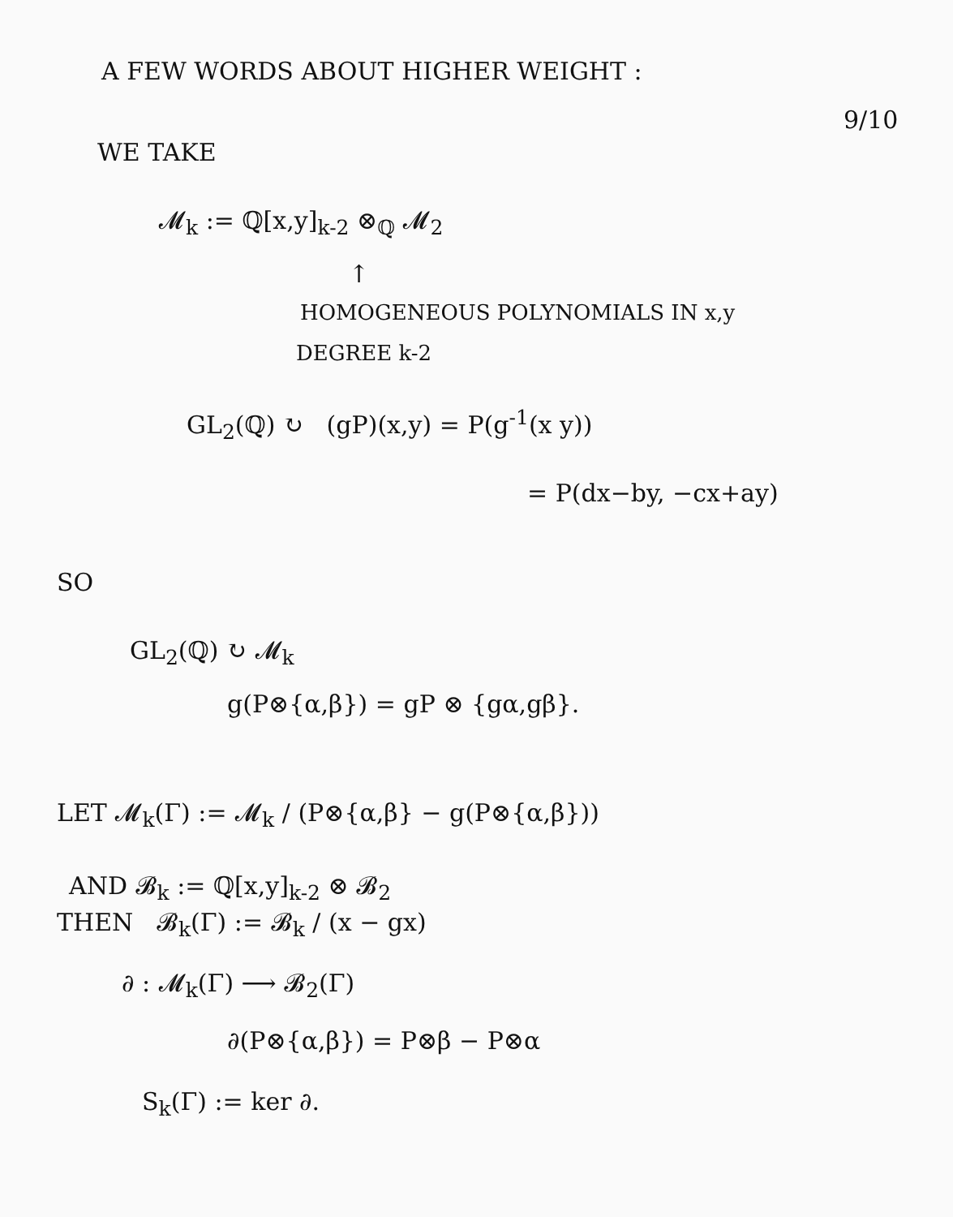A FEW WORDS ABOUT HIGHER WEIGHT :
9/10
WE TAKE
𝓜<sub>k</sub> := ℚ[x,y]<sub>k-2</sub> ⊗<sub>ℚ</sub> 𝓜<sub>2</sub>
↑
HOMOGENEOUS POLYNOMIALS IN x,y
DEGREE k-2
GL<sub>2</sub>(ℚ) ↻ (gP)(x,y) = P(g<sup>-1</sup>(x y))
= P(dx−by, −cx+ay)
SO
GL<sub>2</sub>(ℚ) ↻ 𝓜<sub>k</sub>
g(P⊗{α,β}) = gP ⊗ {gα,gβ}.
LET 𝓜<sub>k</sub>(Γ) := 𝓜<sub>k</sub> / (P⊗{α,β} − g(P⊗{α,β}))
AND 𝓑<sub>k</sub> := ℚ[x,y]<sub>k-2</sub> ⊗ 𝓑<sub>2</sub>
THEN 𝓑<sub>k</sub>(Γ) := 𝓑<sub>k</sub> / (x − gx)
∂ : 𝓜<sub>k</sub>(Γ) ⟶ 𝓑<sub>2</sub>(Γ)
∂(P⊗{α,β}) = P⊗β − P⊗α
S<sub>k</sub>(Γ) := ker ∂.